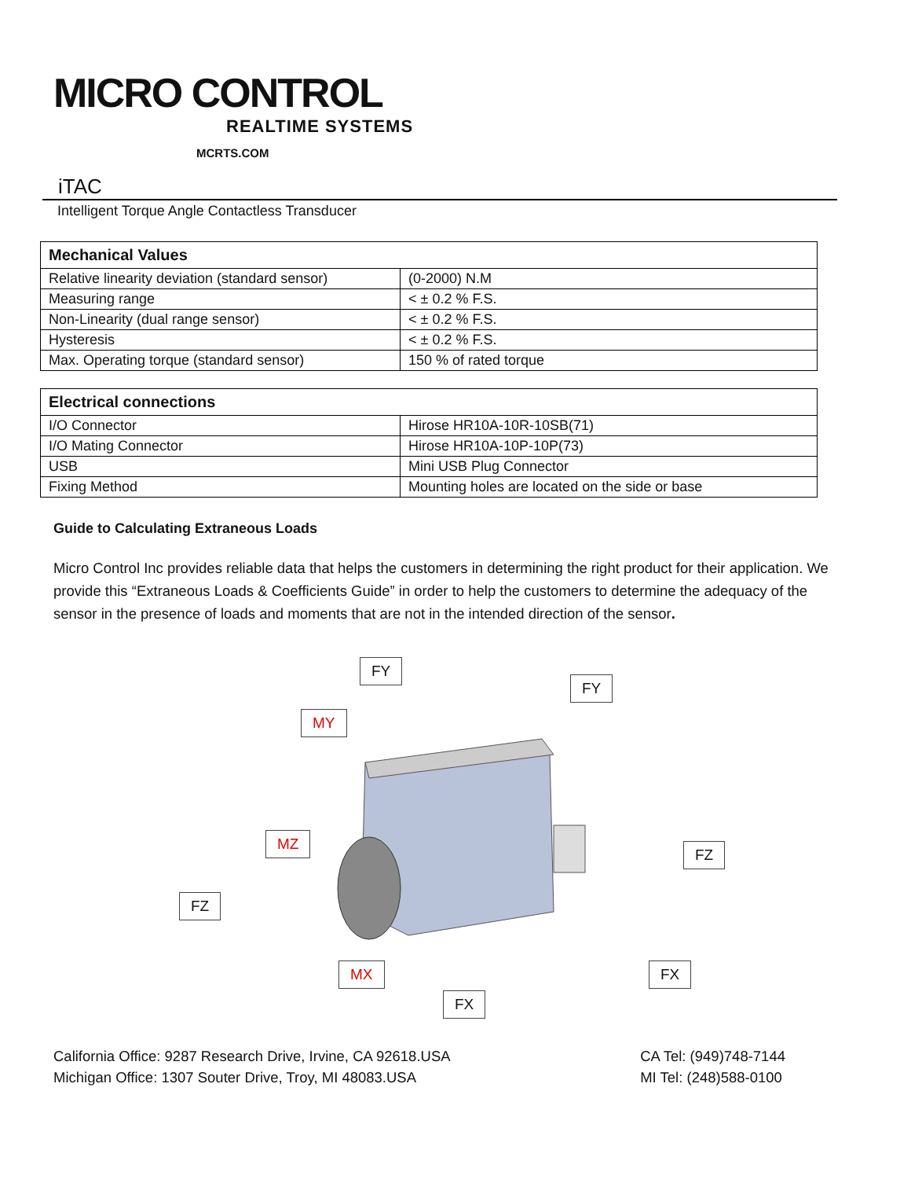MICRO CONTROL
REALTIME SYSTEMS
MCRTS.COM
iTAC
Intelligent Torque Angle Contactless Transducer
| Mechanical Values | |
| --- | --- |
| Relative linearity deviation (standard sensor) | (0-2000) N.M |
| Measuring range | < ± 0.2 % F.S. |
| Non-Linearity (dual range sensor) | < ± 0.2 % F.S. |
| Hysteresis | < ± 0.2 % F.S. |
| Max. Operating torque (standard sensor) | 150 % of rated torque |
| Electrical connections | |
| --- | --- |
| I/O Connector | Hirose HR10A-10R-10SB(71) |
| I/O Mating Connector | Hirose HR10A-10P-10P(73) |
| USB | Mini USB Plug Connector |
| Fixing Method | Mounting holes are located on the side or base |
Guide to Calculating Extraneous Loads
Micro Control Inc provides reliable data that helps the customers in determining the right product for their application. We provide this “Extraneous Loads & Coefficients Guide” in order to help the customers to determine the adequacy of the sensor in the presence of loads and moments that are not in the intended direction of the sensor.
FY
FY
MY
MZ
FZ
FZ
MX FX
FX
California Office: 9287 Research Drive, Irvine, CA 92618.USA
Michigan Office: 1307 Souter Drive, Troy, MI 48083.USA
CA Tel: (949)748-7144
MI Tel: (248)588-0100